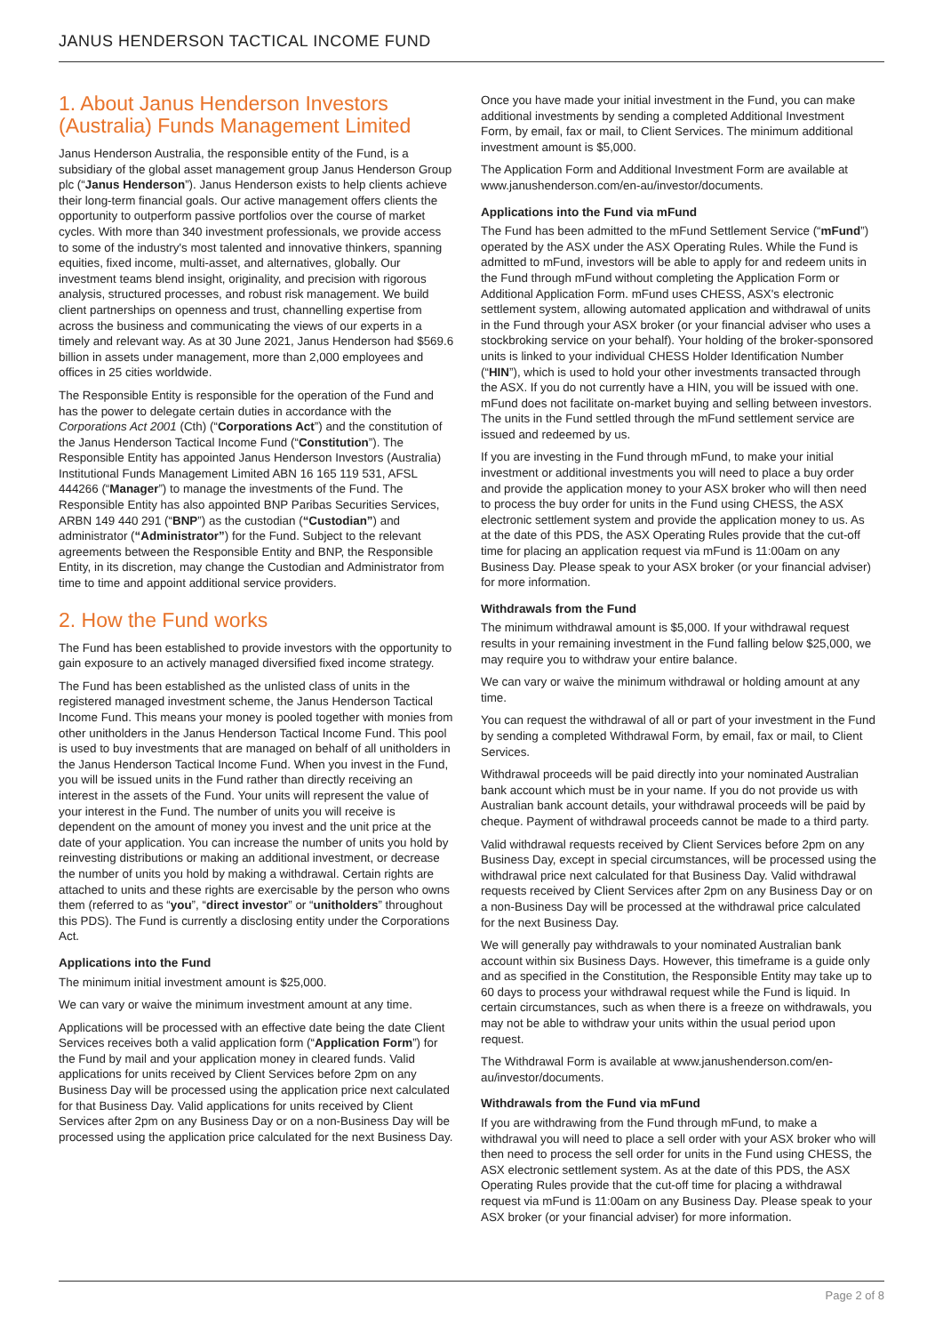JANUS HENDERSON TACTICAL INCOME FUND
1. About Janus Henderson Investors (Australia) Funds Management Limited
Janus Henderson Australia, the responsible entity of the Fund, is a subsidiary of the global asset management group Janus Henderson Group plc (“Janus Henderson”). Janus Henderson exists to help clients achieve their long-term financial goals. Our active management offers clients the opportunity to outperform passive portfolios over the course of market cycles. With more than 340 investment professionals, we provide access to some of the industry's most talented and innovative thinkers, spanning equities, fixed income, multi-asset, and alternatives, globally. Our investment teams blend insight, originality, and precision with rigorous analysis, structured processes, and robust risk management. We build client partnerships on openness and trust, channelling expertise from across the business and communicating the views of our experts in a timely and relevant way. As at 30 June 2021, Janus Henderson had $569.6 billion in assets under management, more than 2,000 employees and offices in 25 cities worldwide.
The Responsible Entity is responsible for the operation of the Fund and has the power to delegate certain duties in accordance with the Corporations Act 2001 (Cth) (“Corporations Act”) and the constitution of the Janus Henderson Tactical Income Fund (“Constitution”). The Responsible Entity has appointed Janus Henderson Investors (Australia) Institutional Funds Management Limited ABN 16 165 119 531, AFSL 444266 (“Manager”) to manage the investments of the Fund. The Responsible Entity has also appointed BNP Paribas Securities Services, ARBN 149 440 291 (“BNP”) as the custodian (“Custodian”) and administrator (“Administrator”) for the Fund. Subject to the relevant agreements between the Responsible Entity and BNP, the Responsible Entity, in its discretion, may change the Custodian and Administrator from time to time and appoint additional service providers.
2. How the Fund works
The Fund has been established to provide investors with the opportunity to gain exposure to an actively managed diversified fixed income strategy.
The Fund has been established as the unlisted class of units in the registered managed investment scheme, the Janus Henderson Tactical Income Fund. This means your money is pooled together with monies from other unitholders in the Janus Henderson Tactical Income Fund. This pool is used to buy investments that are managed on behalf of all unitholders in the Janus Henderson Tactical Income Fund. When you invest in the Fund, you will be issued units in the Fund rather than directly receiving an interest in the assets of the Fund. Your units will represent the value of your interest in the Fund. The number of units you will receive is dependent on the amount of money you invest and the unit price at the date of your application. You can increase the number of units you hold by reinvesting distributions or making an additional investment, or decrease the number of units you hold by making a withdrawal. Certain rights are attached to units and these rights are exercisable by the person who owns them (referred to as “you”, “direct investor” or “unitholders” throughout this PDS). The Fund is currently a disclosing entity under the Corporations Act.
Applications into the Fund
The minimum initial investment amount is $25,000.
We can vary or waive the minimum investment amount at any time.
Applications will be processed with an effective date being the date Client Services receives both a valid application form (“Application Form”) for the Fund by mail and your application money in cleared funds. Valid applications for units received by Client Services before 2pm on any Business Day will be processed using the application price next calculated for that Business Day. Valid applications for units received by Client Services after 2pm on any Business Day or on a non-Business Day will be processed using the application price calculated for the next Business Day.
Once you have made your initial investment in the Fund, you can make additional investments by sending a completed Additional Investment Form, by email, fax or mail, to Client Services. The minimum additional investment amount is $5,000.
The Application Form and Additional Investment Form are available at www.janushenderson.com/en-au/investor/documents.
Applications into the Fund via mFund
The Fund has been admitted to the mFund Settlement Service (“mFund”) operated by the ASX under the ASX Operating Rules. While the Fund is admitted to mFund, investors will be able to apply for and redeem units in the Fund through mFund without completing the Application Form or Additional Application Form. mFund uses CHESS, ASX's electronic settlement system, allowing automated application and withdrawal of units in the Fund through your ASX broker (or your financial adviser who uses a stockbroking service on your behalf). Your holding of the broker-sponsored units is linked to your individual CHESS Holder Identification Number (“HIN”), which is used to hold your other investments transacted through the ASX. If you do not currently have a HIN, you will be issued with one. mFund does not facilitate on-market buying and selling between investors. The units in the Fund settled through the mFund settlement service are issued and redeemed by us.
If you are investing in the Fund through mFund, to make your initial investment or additional investments you will need to place a buy order and provide the application money to your ASX broker who will then need to process the buy order for units in the Fund using CHESS, the ASX electronic settlement system and provide the application money to us. As at the date of this PDS, the ASX Operating Rules provide that the cut-off time for placing an application request via mFund is 11:00am on any Business Day. Please speak to your ASX broker (or your financial adviser) for more information.
Withdrawals from the Fund
The minimum withdrawal amount is $5,000. If your withdrawal request results in your remaining investment in the Fund falling below $25,000, we may require you to withdraw your entire balance.
We can vary or waive the minimum withdrawal or holding amount at any time.
You can request the withdrawal of all or part of your investment in the Fund by sending a completed Withdrawal Form, by email, fax or mail, to Client Services.
Withdrawal proceeds will be paid directly into your nominated Australian bank account which must be in your name. If you do not provide us with Australian bank account details, your withdrawal proceeds will be paid by cheque. Payment of withdrawal proceeds cannot be made to a third party.
Valid withdrawal requests received by Client Services before 2pm on any Business Day, except in special circumstances, will be processed using the withdrawal price next calculated for that Business Day. Valid withdrawal requests received by Client Services after 2pm on any Business Day or on a non-Business Day will be processed at the withdrawal price calculated for the next Business Day.
We will generally pay withdrawals to your nominated Australian bank account within six Business Days. However, this timeframe is a guide only and as specified in the Constitution, the Responsible Entity may take up to 60 days to process your withdrawal request while the Fund is liquid. In certain circumstances, such as when there is a freeze on withdrawals, you may not be able to withdraw your units within the usual period upon request.
The Withdrawal Form is available at www.janushenderson.com/en-au/investor/documents.
Withdrawals from the Fund via mFund
If you are withdrawing from the Fund through mFund, to make a withdrawal you will need to place a sell order with your ASX broker who will then need to process the sell order for units in the Fund using CHESS, the ASX electronic settlement system. As at the date of this PDS, the ASX Operating Rules provide that the cut-off time for placing a withdrawal request via mFund is 11:00am on any Business Day. Please speak to your ASX broker (or your financial adviser) for more information.
Page 2 of 8